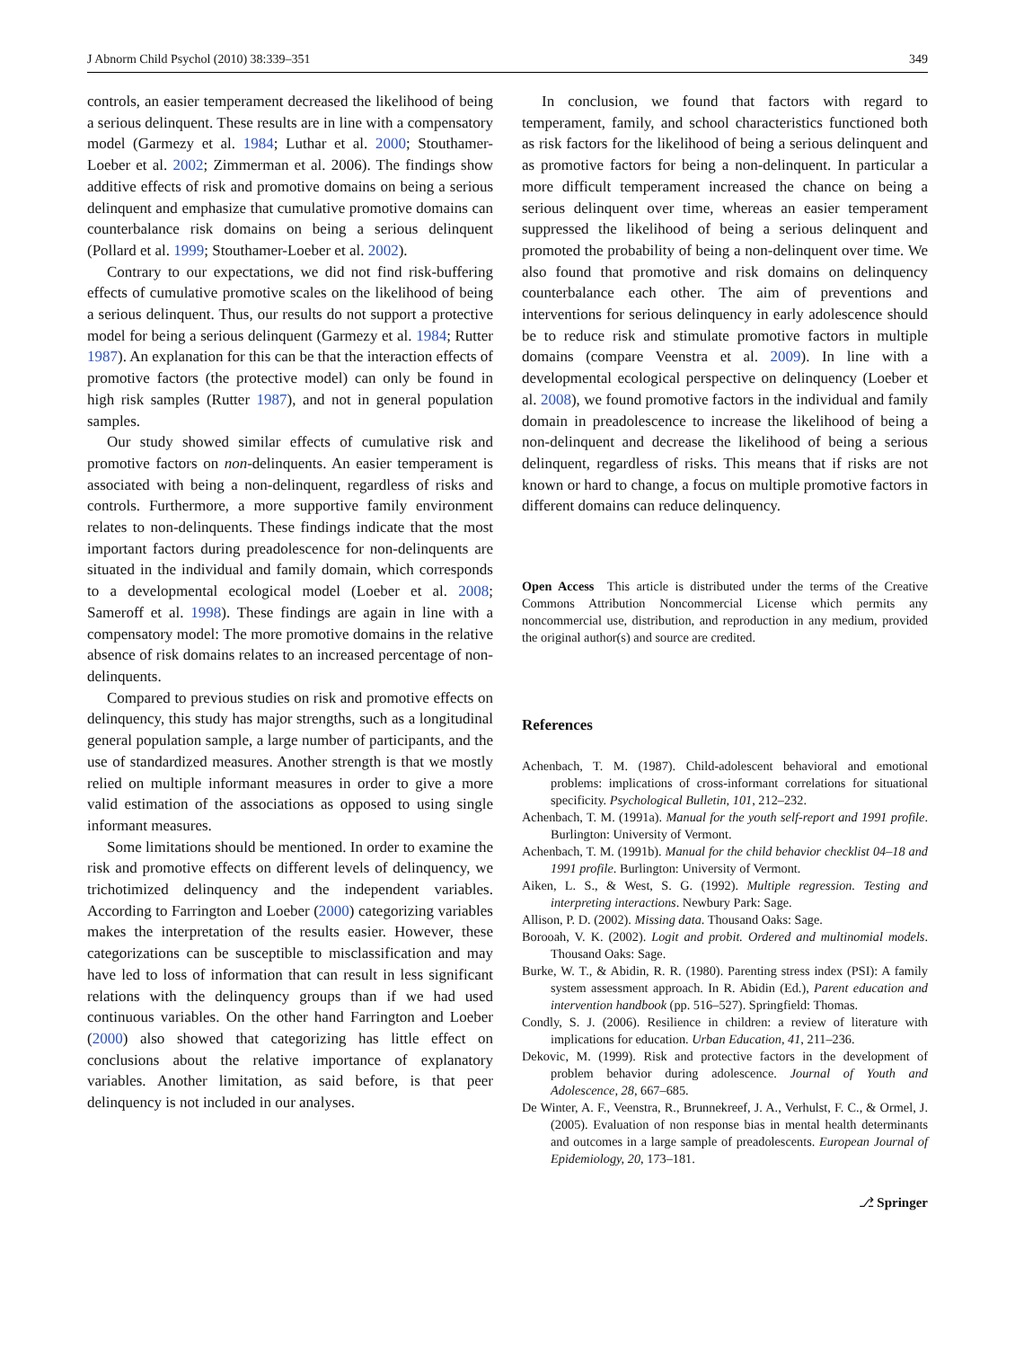J Abnorm Child Psychol (2010) 38:339–351 349
controls, an easier temperament decreased the likelihood of being a serious delinquent. These results are in line with a compensatory model (Garmezy et al. 1984; Luthar et al. 2000; Stouthamer-Loeber et al. 2002; Zimmerman et al. 2006). The findings show additive effects of risk and promotive domains on being a serious delinquent and emphasize that cumulative promotive domains can counterbalance risk domains on being a serious delinquent (Pollard et al. 1999; Stouthamer-Loeber et al. 2002).
Contrary to our expectations, we did not find risk-buffering effects of cumulative promotive scales on the likelihood of being a serious delinquent. Thus, our results do not support a protective model for being a serious delinquent (Garmezy et al. 1984; Rutter 1987). An explanation for this can be that the interaction effects of promotive factors (the protective model) can only be found in high risk samples (Rutter 1987), and not in general population samples.
Our study showed similar effects of cumulative risk and promotive factors on non-delinquents. An easier temperament is associated with being a non-delinquent, regardless of risks and controls. Furthermore, a more supportive family environment relates to non-delinquents. These findings indicate that the most important factors during preadolescence for non-delinquents are situated in the individual and family domain, which corresponds to a developmental ecological model (Loeber et al. 2008; Sameroff et al. 1998). These findings are again in line with a compensatory model: The more promotive domains in the relative absence of risk domains relates to an increased percentage of non-delinquents.
Compared to previous studies on risk and promotive effects on delinquency, this study has major strengths, such as a longitudinal general population sample, a large number of participants, and the use of standardized measures. Another strength is that we mostly relied on multiple informant measures in order to give a more valid estimation of the associations as opposed to using single informant measures.
Some limitations should be mentioned. In order to examine the risk and promotive effects on different levels of delinquency, we trichotimized delinquency and the independent variables. According to Farrington and Loeber (2000) categorizing variables makes the interpretation of the results easier. However, these categorizations can be susceptible to misclassification and may have led to loss of information that can result in less significant relations with the delinquency groups than if we had used continuous variables. On the other hand Farrington and Loeber (2000) also showed that categorizing has little effect on conclusions about the relative importance of explanatory variables. Another limitation, as said before, is that peer delinquency is not included in our analyses.
In conclusion, we found that factors with regard to temperament, family, and school characteristics functioned both as risk factors for the likelihood of being a serious delinquent and as promotive factors for being a non-delinquent. In particular a more difficult temperament increased the chance on being a serious delinquent over time, whereas an easier temperament suppressed the likelihood of being a serious delinquent and promoted the probability of being a non-delinquent over time. We also found that promotive and risk domains on delinquency counterbalance each other. The aim of preventions and interventions for serious delinquency in early adolescence should be to reduce risk and stimulate promotive factors in multiple domains (compare Veenstra et al. 2009). In line with a developmental ecological perspective on delinquency (Loeber et al. 2008), we found promotive factors in the individual and family domain in preadolescence to increase the likelihood of being a non-delinquent and decrease the likelihood of being a serious delinquent, regardless of risks. This means that if risks are not known or hard to change, a focus on multiple promotive factors in different domains can reduce delinquency.
Open Access This article is distributed under the terms of the Creative Commons Attribution Noncommercial License which permits any noncommercial use, distribution, and reproduction in any medium, provided the original author(s) and source are credited.
References
Achenbach, T. M. (1987). Child-adolescent behavioral and emotional problems: implications of cross-informant correlations for situational specificity. Psychological Bulletin, 101, 212–232.
Achenbach, T. M. (1991a). Manual for the youth self-report and 1991 profile. Burlington: University of Vermont.
Achenbach, T. M. (1991b). Manual for the child behavior checklist 04–18 and 1991 profile. Burlington: University of Vermont.
Aiken, L. S., & West, S. G. (1992). Multiple regression. Testing and interpreting interactions. Newbury Park: Sage.
Allison, P. D. (2002). Missing data. Thousand Oaks: Sage.
Borooah, V. K. (2002). Logit and probit. Ordered and multinomial models. Thousand Oaks: Sage.
Burke, W. T., & Abidin, R. R. (1980). Parenting stress index (PSI): A family system assessment approach. In R. Abidin (Ed.), Parent education and intervention handbook (pp. 516–527). Springfield: Thomas.
Condly, S. J. (2006). Resilience in children: a review of literature with implications for education. Urban Education, 41, 211–236.
Dekovic, M. (1999). Risk and protective factors in the development of problem behavior during adolescence. Journal of Youth and Adolescence, 28, 667–685.
De Winter, A. F., Veenstra, R., Brunnekreef, J. A., Verhulst, F. C., & Ormel, J. (2005). Evaluation of non response bias in mental health determinants and outcomes in a large sample of preadolescents. European Journal of Epidemiology, 20, 173–181.
⎇ Springer